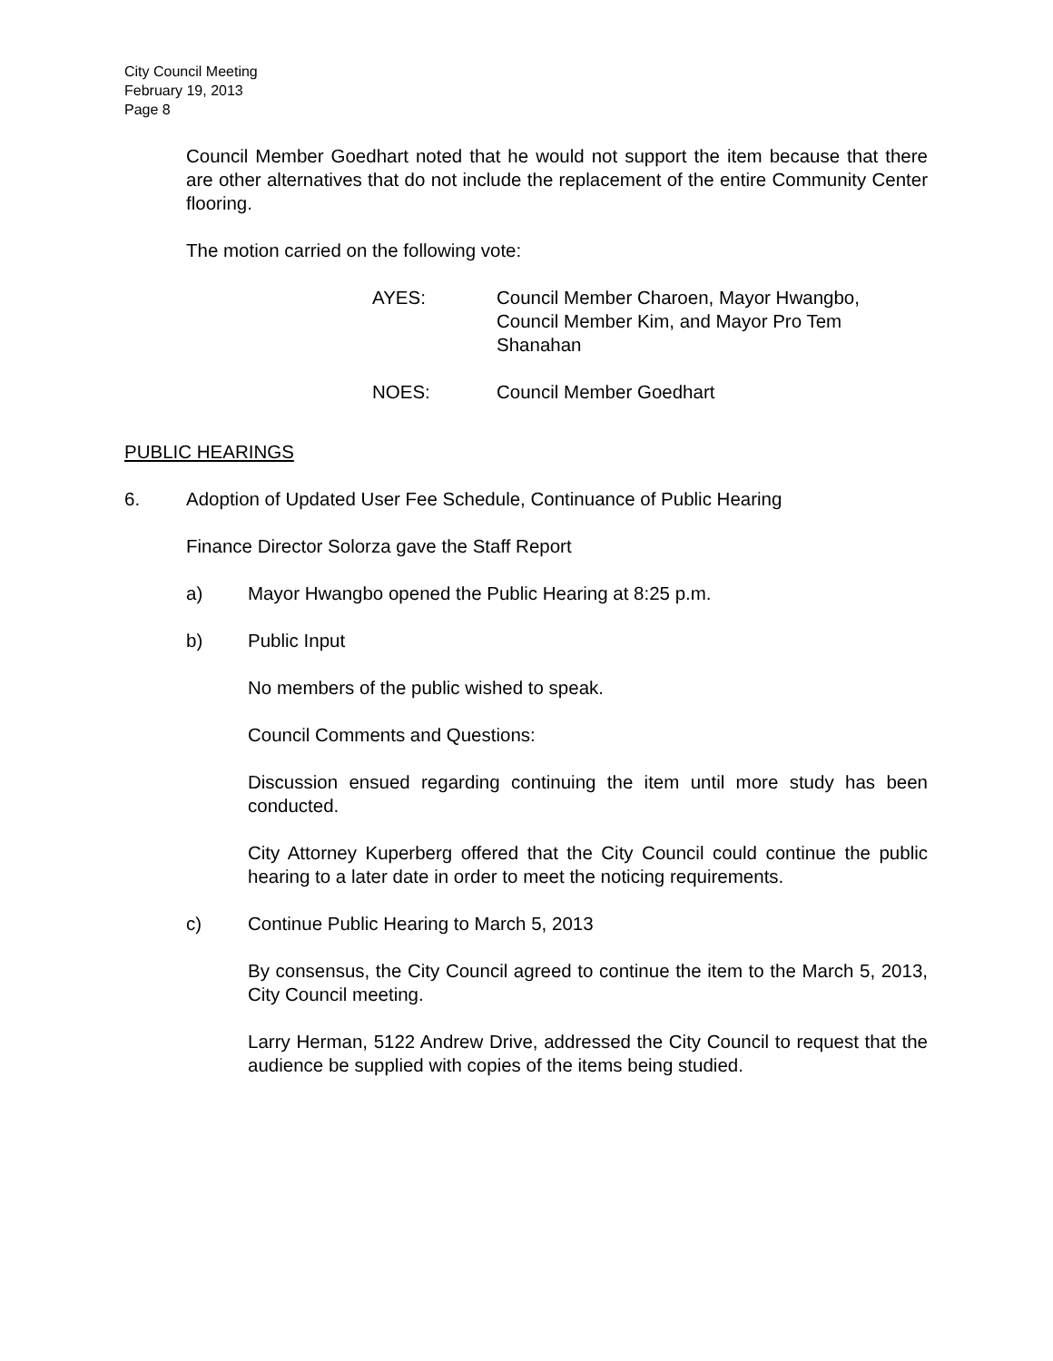City Council Meeting
February 19, 2013
Page 8
Council Member Goedhart noted that he would not support the item because that there are other alternatives that do not include the replacement of the entire Community Center flooring.
The motion carried on the following vote:
AYES: Council Member Charoen, Mayor Hwangbo,
Council Member Kim, and Mayor Pro Tem
Shanahan
NOES: Council Member Goedhart
PUBLIC HEARINGS
6. Adoption of Updated User Fee Schedule, Continuance of Public Hearing
Finance Director Solorza gave the Staff Report
a) Mayor Hwangbo opened the Public Hearing at 8:25 p.m.
b) Public Input
No members of the public wished to speak.
Council Comments and Questions:
Discussion ensued regarding continuing the item until more study has been conducted.
City Attorney Kuperberg offered that the City Council could continue the public hearing to a later date in order to meet the noticing requirements.
c) Continue Public Hearing to March 5, 2013
By consensus, the City Council agreed to continue the item to the March 5, 2013, City Council meeting.
Larry Herman, 5122 Andrew Drive, addressed the City Council to request that the audience be supplied with copies of the items being studied.